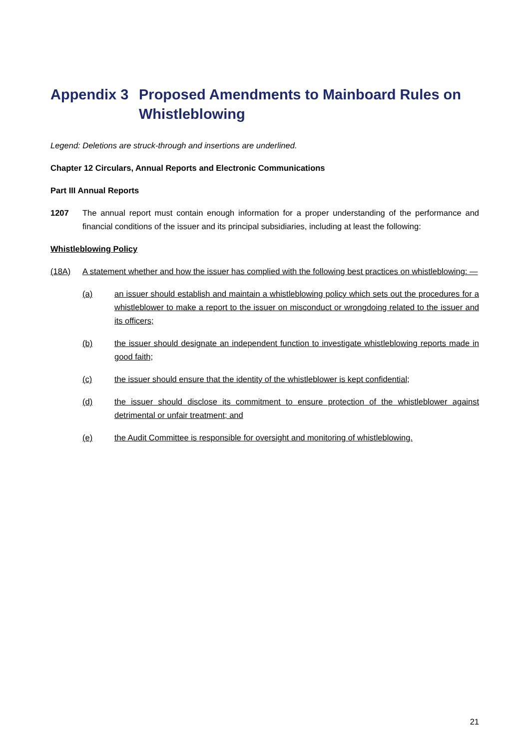Appendix 3 Proposed Amendments to Mainboard Rules on Whistleblowing
Legend: Deletions are struck-through and insertions are underlined.
Chapter 12 Circulars, Annual Reports and Electronic Communications
Part III Annual Reports
1207 The annual report must contain enough information for a proper understanding of the performance and financial conditions of the issuer and its principal subsidiaries, including at least the following:
Whistleblowing Policy
(18A) A statement whether and how the issuer has complied with the following best practices on whistleblowing: —
(a) an issuer should establish and maintain a whistleblowing policy which sets out the procedures for a whistleblower to make a report to the issuer on misconduct or wrongdoing related to the issuer and its officers;
(b) the issuer should designate an independent function to investigate whistleblowing reports made in good faith;
(c) the issuer should ensure that the identity of the whistleblower is kept confidential;
(d) the issuer should disclose its commitment to ensure protection of the whistleblower against detrimental or unfair treatment; and
(e) the Audit Committee is responsible for oversight and monitoring of whistleblowing.
21